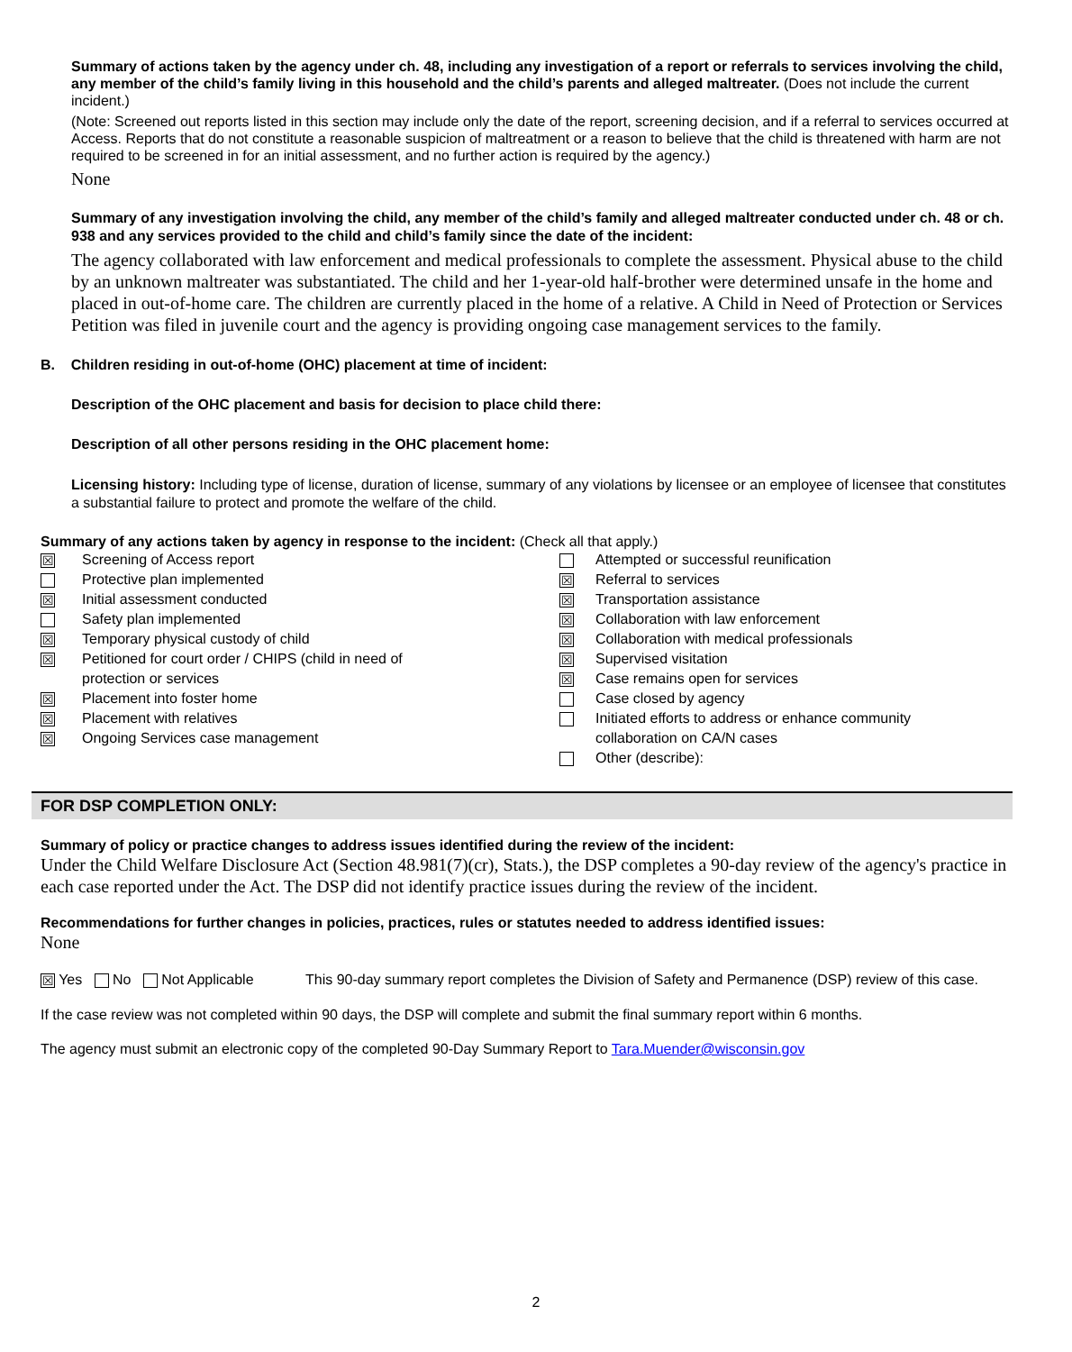Summary of actions taken by the agency under ch. 48, including any investigation of a report or referrals to services involving the child, any member of the child’s family living in this household and the child’s parents and alleged maltreater. (Does not include the current incident.)
(Note: Screened out reports listed in this section may include only the date of the report, screening decision, and if a referral to services occurred at Access. Reports that do not constitute a reasonable suspicion of maltreatment or a reason to believe that the child is threatened with harm are not required to be screened in for an initial assessment, and no further action is required by the agency.)
None
Summary of any investigation involving the child, any member of the child’s family and alleged maltreater conducted under ch. 48 or ch. 938 and any services provided to the child and child’s family since the date of the incident:
The agency collaborated with law enforcement and medical professionals to complete the assessment. Physical abuse to the child by an unknown maltreater was substantiated. The child and her 1-year-old half-brother were determined unsafe in the home and placed in out-of-home care. The children are currently placed in the home of a relative. A Child in Need of Protection or Services Petition was filed in juvenile court and the agency is providing ongoing case management services to the family.
B. Children residing in out-of-home (OHC) placement at time of incident:
Description of the OHC placement and basis for decision to place child there:
Description of all other persons residing in the OHC placement home:
Licensing history: Including type of license, duration of license, summary of any violations by licensee or an employee of licensee that constitutes a substantial failure to protect and promote the welfare of the child.
Summary of any actions taken by agency in response to the incident: (Check all that apply.)
| ☒ | Screening of Access report | | Attempted or successful reunification |
| | Protective plan implemented | ☒ | Referral to services |
| ☒ | Initial assessment conducted | ☒ | Transportation assistance |
| | Safety plan implemented | ☒ | Collaboration with law enforcement |
| ☒ | Temporary physical custody of child | ☒ | Collaboration with medical professionals |
| ☒ | Petitioned for court order / CHIPS (child in need of | ☒ | Supervised visitation |
| | protection or services | ☒ | Case remains open for services |
| ☒ | Placement into foster home | | Case closed by agency |
| ☒ | Placement with relatives | | Initiated efforts to address or enhance community |
| ☒ | Ongoing Services case management | | collaboration on CA/N cases |
| | | | Other (describe): |
FOR DSP COMPLETION ONLY:
Summary of policy or practice changes to address issues identified during the review of the incident:
Under the Child Welfare Disclosure Act (Section 48.981(7)(cr), Stats.), the DSP completes a 90-day review of the agency's practice in each case reported under the Act. The DSP did not identify practice issues during the review of the incident.
Recommendations for further changes in policies, practices, rules or statutes needed to address identified issues:
None
☒ Yes No Not Applicable This 90-day summary report completes the Division of Safety and Permanence (DSP) review of this case.
If the case review was not completed within 90 days, the DSP will complete and submit the final summary report within 6 months.
The agency must submit an electronic copy of the completed 90-Day Summary Report to Tara.Muender@wisconsin.gov
2